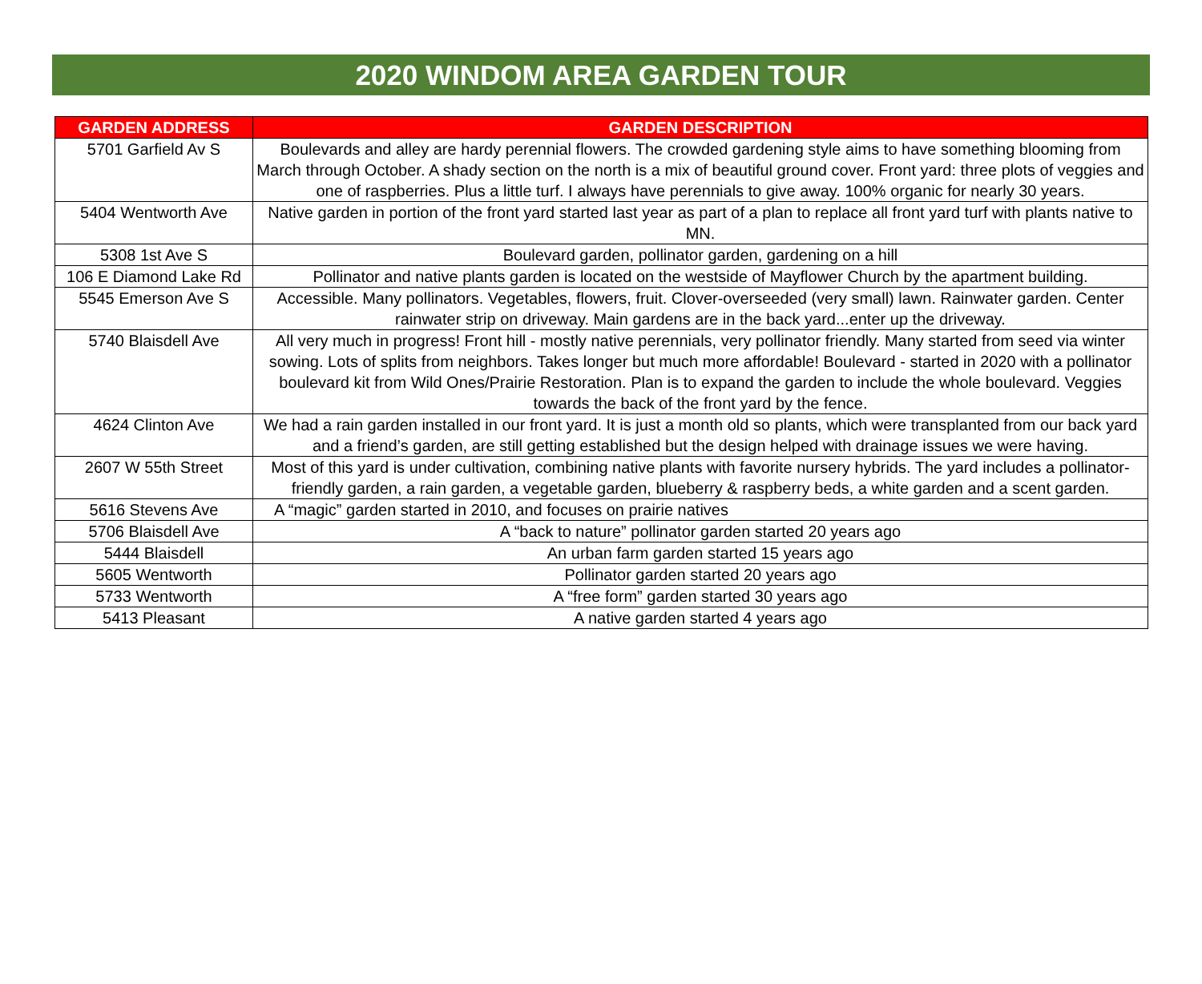2020 WINDOM AREA GARDEN TOUR
| GARDEN ADDRESS | GARDEN DESCRIPTION |
| --- | --- |
| 5701 Garfield Av S | Boulevards and alley are hardy perennial flowers. The crowded gardening style aims to have something blooming from March through October. A shady section on the north is a mix of beautiful ground cover. Front yard: three plots of veggies and one of raspberries. Plus a little turf. I always have perennials to give away. 100% organic for nearly 30 years. |
| 5404 Wentworth Ave | Native garden in portion of the front yard started last year as part of a plan to replace all front yard turf with plants native to MN. |
| 5308 1st Ave S | Boulevard garden, pollinator garden, gardening on a hill |
| 106 E Diamond Lake Rd | Pollinator and native plants garden is located on the westside of Mayflower Church by the apartment building. |
| 5545 Emerson Ave S | Accessible. Many pollinators. Vegetables, flowers, fruit. Clover-overseeded (very small) lawn. Rainwater garden. Center rainwater strip on driveway. Main gardens are in the back yard...enter up the driveway. |
| 5740 Blaisdell Ave | All very much in progress! Front hill - mostly native perennials, very pollinator friendly. Many started from seed via winter sowing. Lots of splits from neighbors. Takes longer but much more affordable! Boulevard - started in 2020 with a pollinator boulevard kit from Wild Ones/Prairie Restoration. Plan is to expand the garden to include the whole boulevard. Veggies towards the back of the front yard by the fence. |
| 4624 Clinton Ave | We had a rain garden installed in our front yard. It is just a month old so plants, which were transplanted from our back yard and a friend’s garden, are still getting established but the design helped with drainage issues we were having. |
| 2607 W 55th Street | Most of this yard is under cultivation, combining native plants with favorite nursery hybrids. The yard includes a pollinator-friendly garden, a rain garden, a vegetable garden, blueberry & raspberry beds, a white garden and a scent garden. |
| 5616 Stevens Ave | A “magic” garden started in 2010, and focuses on prairie natives |
| 5706 Blaisdell Ave | A “back to nature” pollinator garden started 20 years ago |
| 5444 Blaisdell | An urban farm garden started 15 years ago |
| 5605 Wentworth | Pollinator garden started 20 years ago |
| 5733 Wentworth | A “free form” garden started 30 years ago |
| 5413 Pleasant | A native garden started 4 years ago |